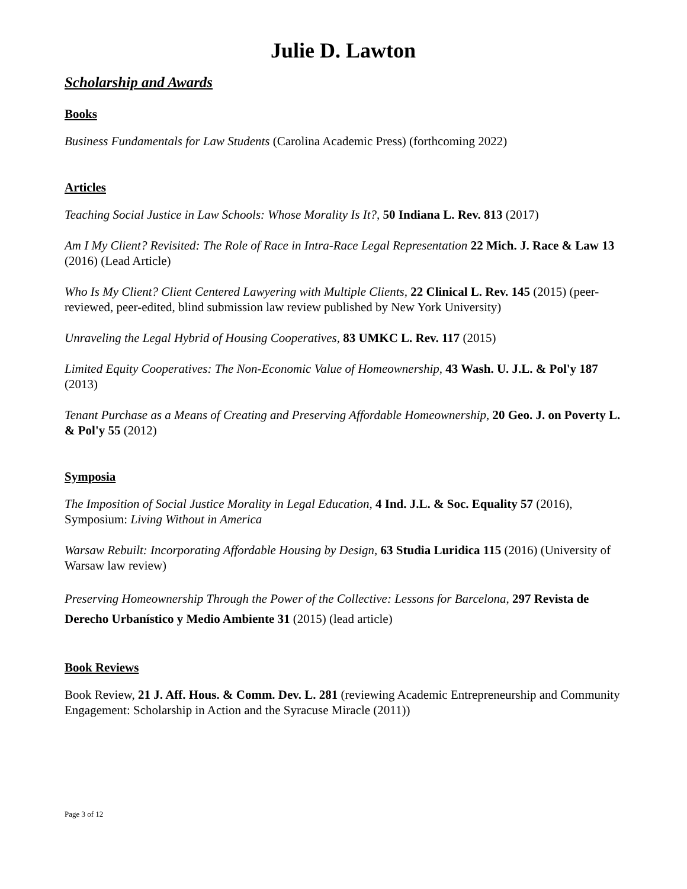Julie D. Lawton
Scholarship and Awards
Books
Business Fundamentals for Law Students (Carolina Academic Press) (forthcoming 2022)
Articles
Teaching Social Justice in Law Schools: Whose Morality Is It?, 50 Indiana L. Rev. 813 (2017)
Am I My Client? Revisited: The Role of Race in Intra-Race Legal Representation 22 Mich. J. Race & Law 13 (2016) (Lead Article)
Who Is My Client? Client Centered Lawyering with Multiple Clients, 22 Clinical L. Rev. 145 (2015) (peer-reviewed, peer-edited, blind submission law review published by New York University)
Unraveling the Legal Hybrid of Housing Cooperatives, 83 UMKC L. Rev. 117 (2015)
Limited Equity Cooperatives: The Non-Economic Value of Homeownership, 43 Wash. U. J.L. & Pol'y 187 (2013)
Tenant Purchase as a Means of Creating and Preserving Affordable Homeownership, 20 Geo. J. on Poverty L. & Pol'y 55 (2012)
Symposia
The Imposition of Social Justice Morality in Legal Education, 4 Ind. J.L. & Soc. Equality 57 (2016), Symposium: Living Without in America
Warsaw Rebuilt: Incorporating Affordable Housing by Design, 63 Studia Luridica 115 (2016) (University of Warsaw law review)
Preserving Homeownership Through the Power of the Collective: Lessons for Barcelona, 297 Revista de Derecho Urbanístico y Medio Ambiente 31 (2015) (lead article)
Book Reviews
Book Review, 21 J. Aff. Hous. & Comm. Dev. L. 281 (reviewing Academic Entrepreneurship and Community Engagement: Scholarship in Action and the Syracuse Miracle (2011))
Page 3 of 12